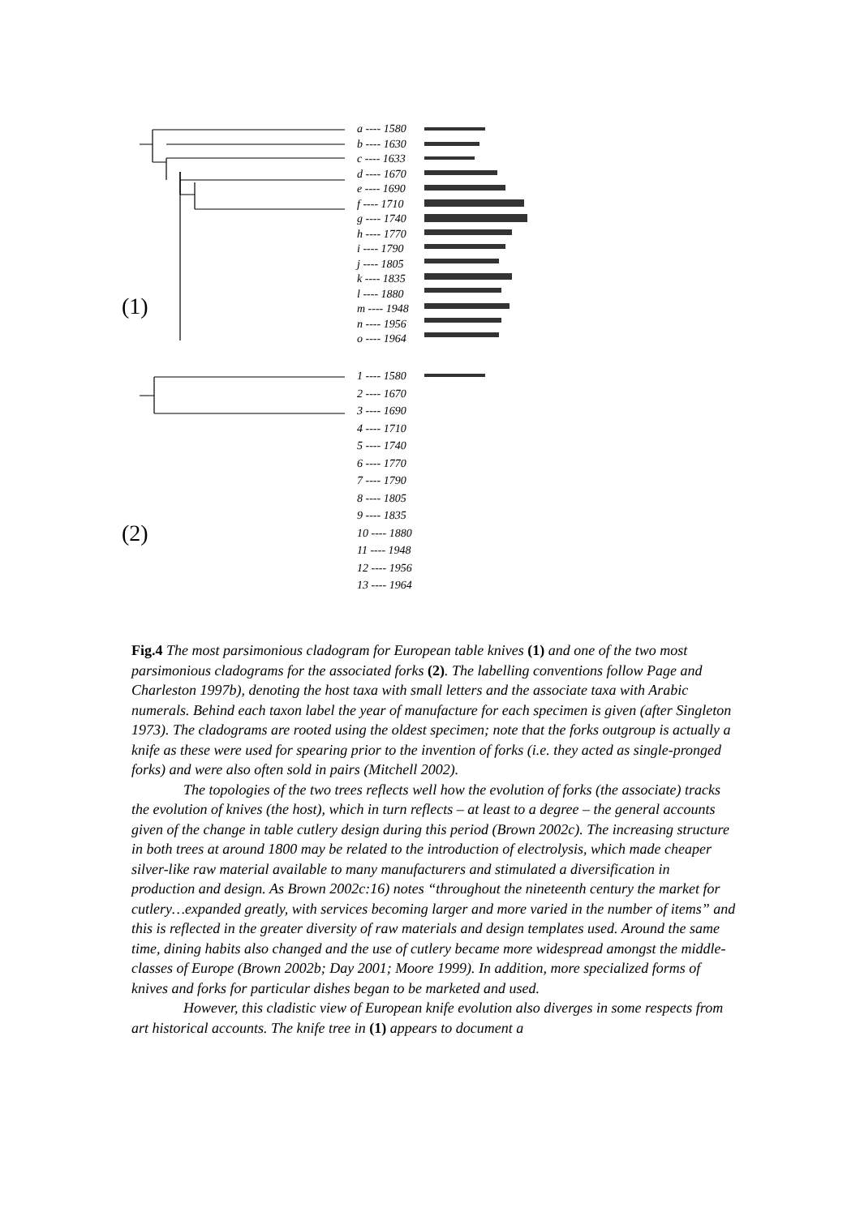(1)
(2)
a ---- 1580
b ---- 1630
c ---- 1633
d ---- 1670
e ---- 1690
f ---- 1710
g ---- 1740
h ---- 1770
i ---- 1790
j ---- 1805
k ---- 1835
l ---- 1880
m ---- 1948
n ---- 1956
o ---- 1964
1 ---- 1580
2 ---- 1670
3 ---- 1690
4 ---- 1710
5 ---- 1740
6 ---- 1770
7 ---- 1790
8 ---- 1805
9 ---- 1835
10 ---- 1880
11 ---- 1948
12 ---- 1956
13 ---- 1964
Fig.4 The most parsimonious cladogram for European table knives (1) and one of the two most parsimonious cladograms for the associated forks (2). The labelling conventions follow Page and Charleston 1997b), denoting the host taxa with small letters and the associate taxa with Arabic numerals. Behind each taxon label the year of manufacture for each specimen is given (after Singleton 1973). The cladograms are rooted using the oldest specimen; note that the forks outgroup is actually a knife as these were used for spearing prior to the invention of forks (i.e. they acted as single-pronged forks) and were also often sold in pairs (Mitchell 2002).
The topologies of the two trees reflects well how the evolution of forks (the associate) tracks the evolution of knives (the host), which in turn reflects – at least to a degree – the general accounts given of the change in table cutlery design during this period (Brown 2002c). The increasing structure in both trees at around 1800 may be related to the introduction of electrolysis, which made cheaper silver-like raw material available to many manufacturers and stimulated a diversification in production and design. As Brown 2002c:16) notes “throughout the nineteenth century the market for cutlery…expanded greatly, with services becoming larger and more varied in the number of items” and this is reflected in the greater diversity of raw materials and design templates used. Around the same time, dining habits also changed and the use of cutlery became more widespread amongst the middle-classes of Europe (Brown 2002b; Day 2001; Moore 1999). In addition, more specialized forms of knives and forks for particular dishes began to be marketed and used.
However, this cladistic view of European knife evolution also diverges in some respects from art historical accounts. The knife tree in (1) appears to document a